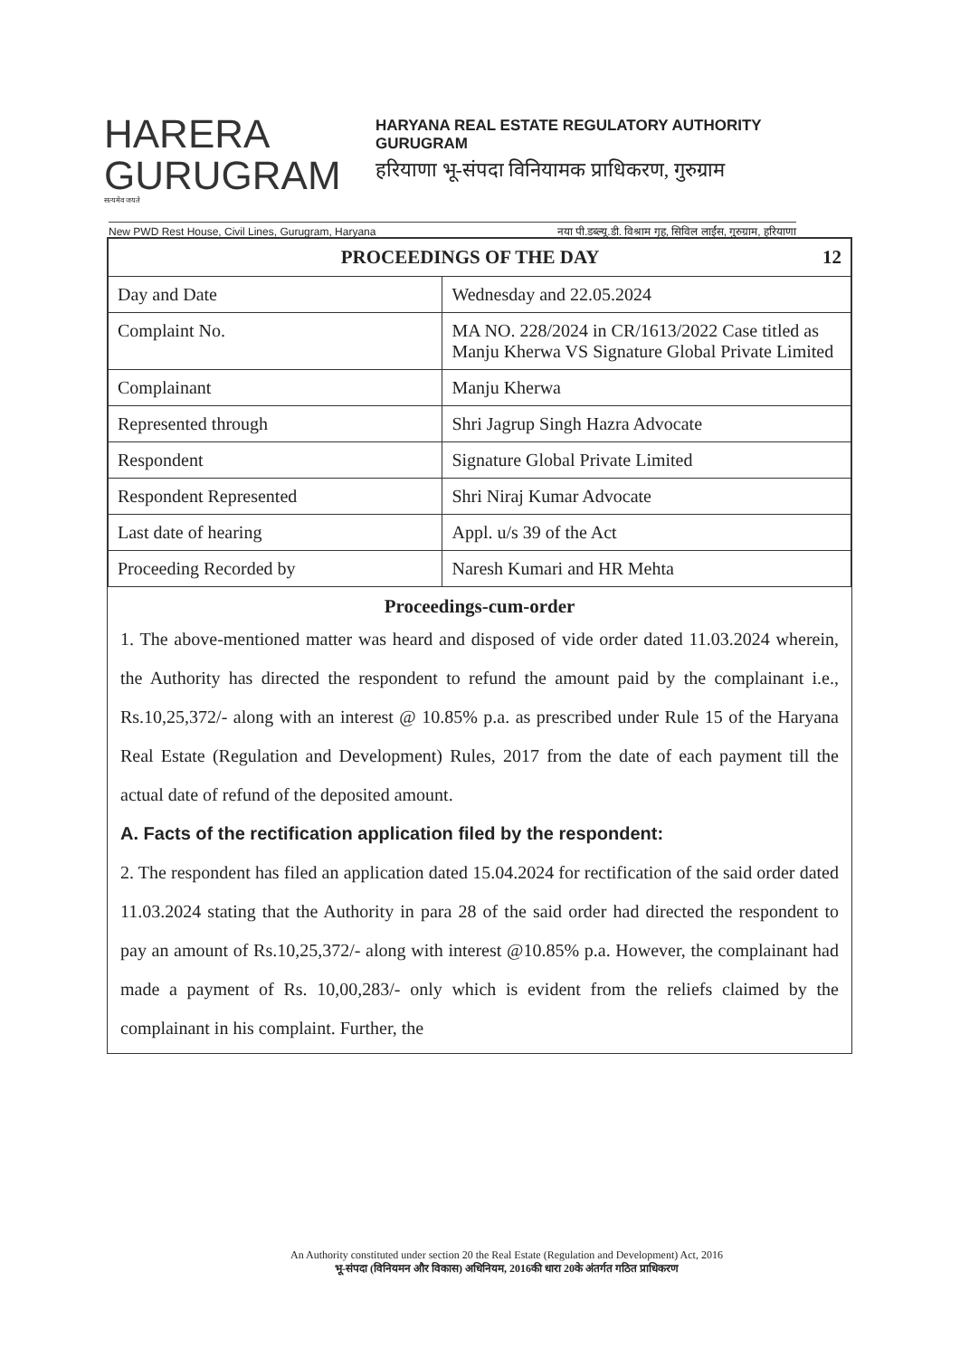HARERA
GURUGRAM
सत्यमेव जयते
HARYANA REAL ESTATE REGULATORY AUTHORITY
GURUGRAM
हरियाणा भू-संपदा विनियामक प्राधिकरण, गुरुग्राम
New PWD Rest House, Civil Lines, Gurugram, Haryana नया पी.डब्ल्यू.डी. विश्राम गृह, सिविल लाईंस, गुरुग्राम, हरियाणा
| PROCEEDINGS OF THE DAY 12 | |
| --- | --- |
| Day and Date | Wednesday and 22.05.2024 |
| Complaint No. | MA NO. 228/2024 in CR/1613/2022 Case titled as Manju Kherwa VS Signature Global Private Limited |
| Complainant | Manju Kherwa |
| Represented through | Shri Jagrup Singh Hazra Advocate |
| Respondent | Signature Global Private Limited |
| Respondent Represented | Shri Niraj Kumar Advocate |
| Last date of hearing | Appl. u/s 39 of the Act |
| Proceeding Recorded by | Naresh Kumari and HR Mehta |
Proceedings-cum-order
1. The above-mentioned matter was heard and disposed of vide order dated 11.03.2024 wherein, the Authority has directed the respondent to refund the amount paid by the complainant i.e., Rs.10,25,372/- along with an interest @ 10.85% p.a. as prescribed under Rule 15 of the Haryana Real Estate (Regulation and Development) Rules, 2017 from the date of each payment till the actual date of refund of the deposited amount.
A. Facts of the rectification application filed by the respondent:
2. The respondent has filed an application dated 15.04.2024 for rectification of the said order dated 11.03.2024 stating that the Authority in para 28 of the said order had directed the respondent to pay an amount of Rs.10,25,372/- along with interest @10.85% p.a. However, the complainant had made a payment of Rs. 10,00,283/- only which is evident from the reliefs claimed by the complainant in his complaint. Further, the
An Authority constituted under section 20 the Real Estate (Regulation and Development) Act, 2016
भू-संपदा (विनियमन और विकास) अधिनियम, 2016की धारा 20के अंतर्गत गठित प्राधिकरण